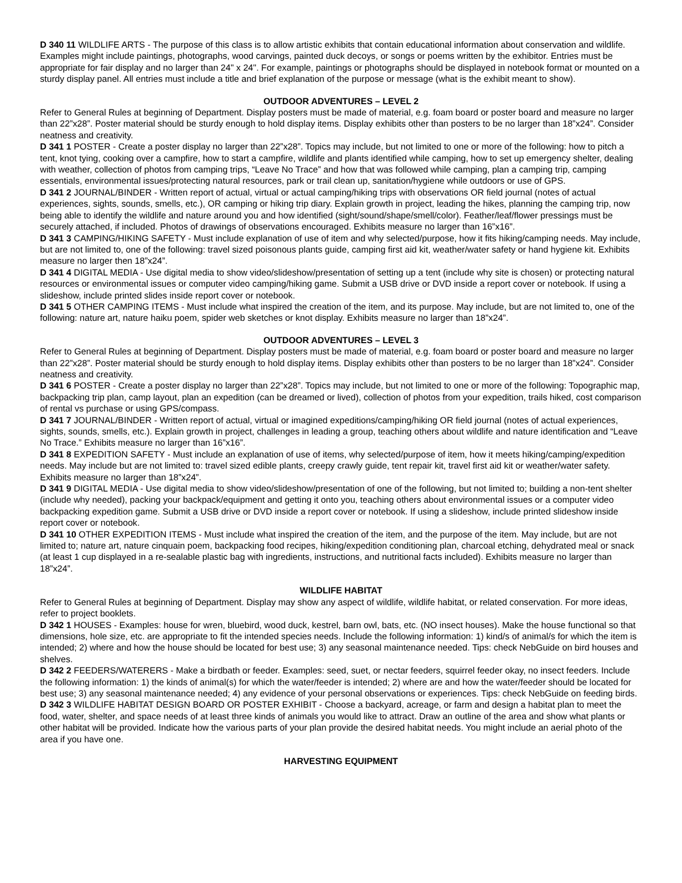D 340 11 WILDLIFE ARTS - The purpose of this class is to allow artistic exhibits that contain educational information about conservation and wildlife. Examples might include paintings, photographs, wood carvings, painted duck decoys, or songs or poems written by the exhibitor. Entries must be appropriate for fair display and no larger than 24" x 24". For example, paintings or photographs should be displayed in notebook format or mounted on a sturdy display panel. All entries must include a title and brief explanation of the purpose or message (what is the exhibit meant to show).
OUTDOOR ADVENTURES – LEVEL 2
Refer to General Rules at beginning of Department. Display posters must be made of material, e.g. foam board or poster board and measure no larger than 22”x28”. Poster material should be sturdy enough to hold display items. Display exhibits other than posters to be no larger than 18”x24”. Consider neatness and creativity.
D 341 1 POSTER - Create a poster display no larger than 22”x28”. Topics may include, but not limited to one or more of the following: how to pitch a tent, knot tying, cooking over a campfire, how to start a campfire, wildlife and plants identified while camping, how to set up emergency shelter, dealing with weather, collection of photos from camping trips, “Leave No Trace” and how that was followed while camping, plan a camping trip, camping essentials, environmental issues/protecting natural resources, park or trail clean up, sanitation/hygiene while outdoors or use of GPS.
D 341 2 JOURNAL/BINDER - Written report of actual, virtual or actual camping/hiking trips with observations OR field journal (notes of actual experiences, sights, sounds, smells, etc.), OR camping or hiking trip diary. Explain growth in project, leading the hikes, planning the camping trip, now being able to identify the wildlife and nature around you and how identified (sight/sound/shape/smell/color). Feather/leaf/flower pressings must be securely attached, if included. Photos of drawings of observations encouraged. Exhibits measure no larger than 16”x16”.
D 341 3 CAMPING/HIKING SAFETY - Must include explanation of use of item and why selected/purpose, how it fits hiking/camping needs. May include, but are not limited to, one of the following: travel sized poisonous plants guide, camping first aid kit, weather/water safety or hand hygiene kit. Exhibits measure no larger then 18”x24”.
D 341 4 DIGITAL MEDIA - Use digital media to show video/slideshow/presentation of setting up a tent (include why site is chosen) or protecting natural resources or environmental issues or computer video camping/hiking game. Submit a USB drive or DVD inside a report cover or notebook. If using a slideshow, include printed slides inside report cover or notebook.
D 341 5 OTHER CAMPING ITEMS - Must include what inspired the creation of the item, and its purpose. May include, but are not limited to, one of the following: nature art, nature haiku poem, spider web sketches or knot display. Exhibits measure no larger than 18”x24”.
OUTDOOR ADVENTURES – LEVEL 3
Refer to General Rules at beginning of Department. Display posters must be made of material, e.g. foam board or poster board and measure no larger than 22”x28”. Poster material should be sturdy enough to hold display items. Display exhibits other than posters to be no larger than 18”x24”. Consider neatness and creativity.
D 341 6 POSTER - Create a poster display no larger than 22”x28”. Topics may include, but not limited to one or more of the following: Topographic map, backpacking trip plan, camp layout, plan an expedition (can be dreamed or lived), collection of photos from your expedition, trails hiked, cost comparison of rental vs purchase or using GPS/compass.
D 341 7 JOURNAL/BINDER - Written report of actual, virtual or imagined expeditions/camping/hiking OR field journal (notes of actual experiences, sights, sounds, smells, etc.). Explain growth in project, challenges in leading a group, teaching others about wildlife and nature identification and “Leave No Trace.” Exhibits measure no larger than 16”x16”.
D 341 8 EXPEDITION SAFETY - Must include an explanation of use of items, why selected/purpose of item, how it meets hiking/camping/expedition needs. May include but are not limited to: travel sized edible plants, creepy crawly guide, tent repair kit, travel first aid kit or weather/water safety. Exhibits measure no larger than 18”x24”.
D 341 9 DIGITAL MEDIA - Use digital media to show video/slideshow/presentation of one of the following, but not limited to; building a non-tent shelter (include why needed), packing your backpack/equipment and getting it onto you, teaching others about environmental issues or a computer video backpacking expedition game. Submit a USB drive or DVD inside a report cover or notebook. If using a slideshow, include printed slideshow inside report cover or notebook.
D 341 10 OTHER EXPEDITION ITEMS - Must include what inspired the creation of the item, and the purpose of the item. May include, but are not limited to; nature art, nature cinquain poem, backpacking food recipes, hiking/expedition conditioning plan, charcoal etching, dehydrated meal or snack (at least 1 cup displayed in a re-sealable plastic bag with ingredients, instructions, and nutritional facts included). Exhibits measure no larger than 18”x24”.
WILDLIFE HABITAT
Refer to General Rules at beginning of Department. Display may show any aspect of wildlife, wildlife habitat, or related conservation. For more ideas, refer to project booklets.
D 342 1 HOUSES - Examples: house for wren, bluebird, wood duck, kestrel, barn owl, bats, etc. (NO insect houses). Make the house functional so that dimensions, hole size, etc. are appropriate to fit the intended species needs. Include the following information: 1) kind/s of animal/s for which the item is intended; 2) where and how the house should be located for best use; 3) any seasonal maintenance needed. Tips: check NebGuide on bird houses and shelves.
D 342 2 FEEDERS/WATERERS - Make a birdbath or feeder. Examples: seed, suet, or nectar feeders, squirrel feeder okay, no insect feeders. Include the following information: 1) the kinds of animal(s) for which the water/feeder is intended; 2) where are and how the water/feeder should be located for best use; 3) any seasonal maintenance needed; 4) any evidence of your personal observations or experiences. Tips: check NebGuide on feeding birds.
D 342 3 WILDLIFE HABITAT DESIGN BOARD OR POSTER EXHIBIT - Choose a backyard, acreage, or farm and design a habitat plan to meet the food, water, shelter, and space needs of at least three kinds of animals you would like to attract. Draw an outline of the area and show what plants or other habitat will be provided. Indicate how the various parts of your plan provide the desired habitat needs. You might include an aerial photo of the area if you have one.
HARVESTING EQUIPMENT